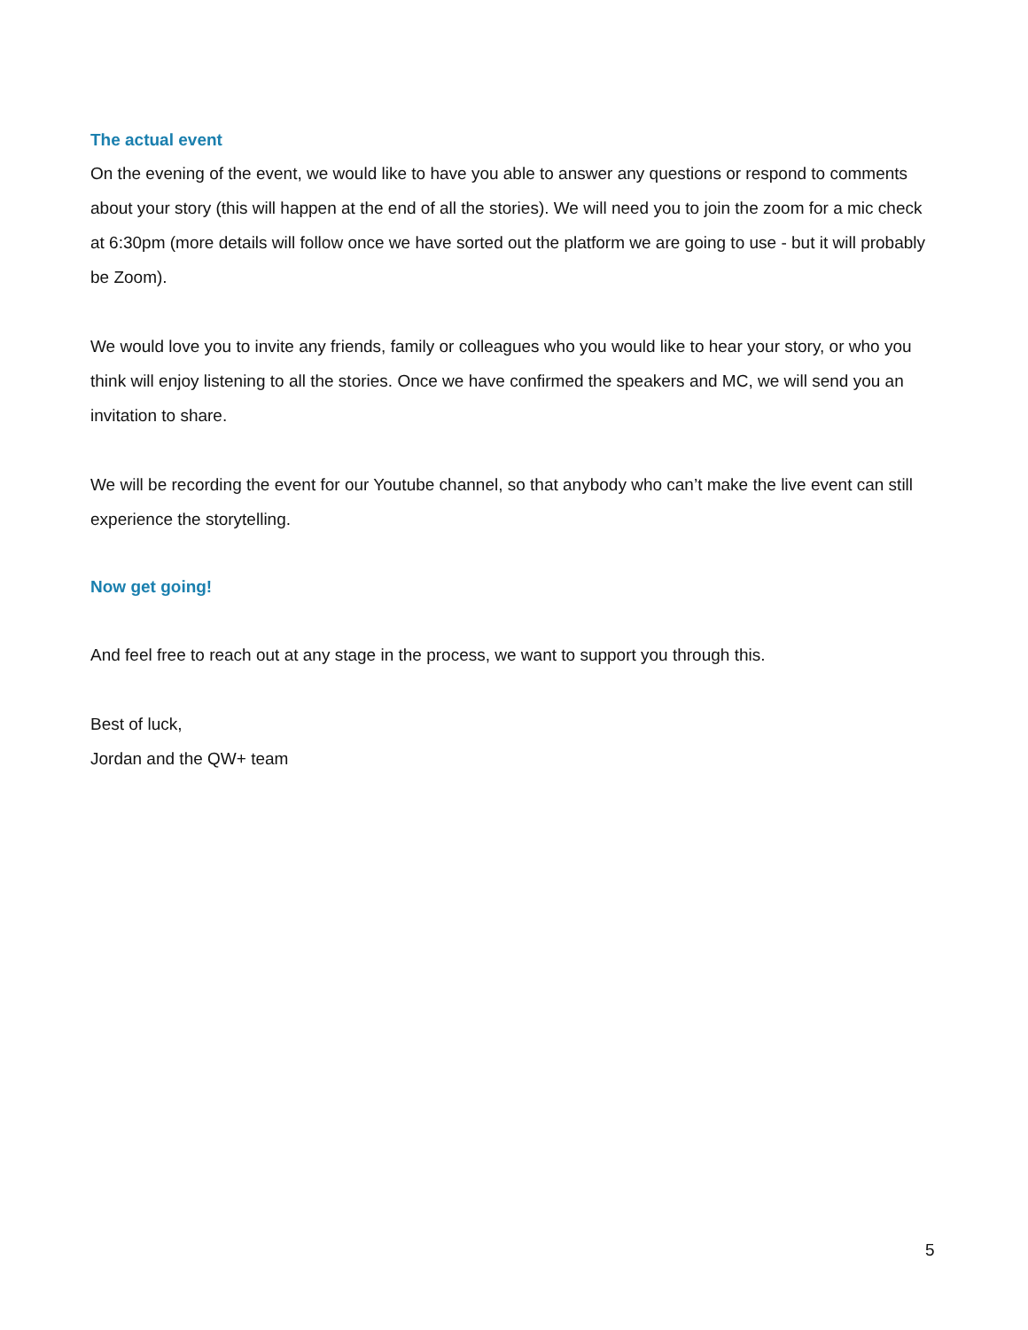The actual event
On the evening of the event, we would like to have you able to answer any questions or respond to comments about your story (this will happen at the end of all the stories). We will need you to join the zoom for a mic check at 6:30pm (more details will follow once we have sorted out the platform we are going to use - but it will probably be Zoom).
We would love you to invite any friends, family or colleagues who you would like to hear your story, or who you think will enjoy listening to all the stories. Once we have confirmed the speakers and MC, we will send you an invitation to share.
We will be recording the event for our Youtube channel, so that anybody who can’t make the live event can still experience the storytelling.
Now get going!
And feel free to reach out at any stage in the process, we want to support you through this.
Best of luck,
Jordan and the QW+ team
5